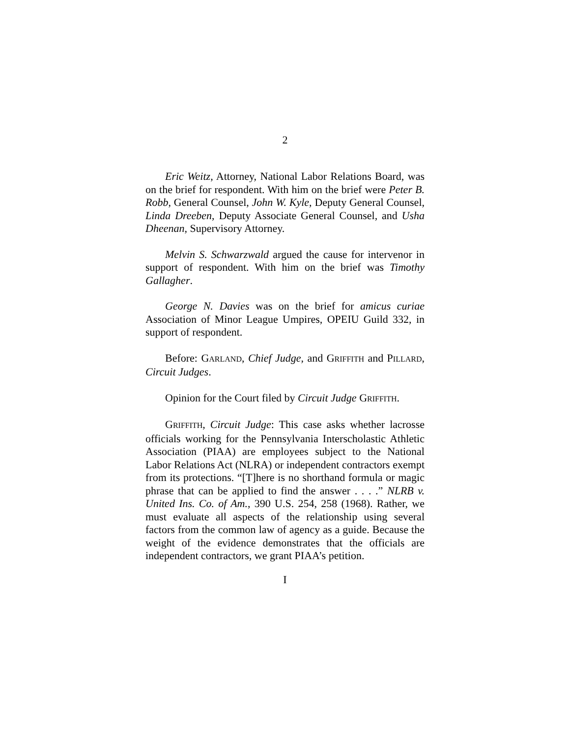2
Eric Weitz, Attorney, National Labor Relations Board, was on the brief for respondent. With him on the brief were Peter B. Robb, General Counsel, John W. Kyle, Deputy General Counsel, Linda Dreeben, Deputy Associate General Counsel, and Usha Dheenan, Supervisory Attorney.
Melvin S. Schwarzwald argued the cause for intervenor in support of respondent. With him on the brief was Timothy Gallagher.
George N. Davies was on the brief for amicus curiae Association of Minor League Umpires, OPEIU Guild 332, in support of respondent.
Before: GARLAND, Chief Judge, and GRIFFITH and PILLARD, Circuit Judges.
Opinion for the Court filed by Circuit Judge GRIFFITH.
GRIFFITH, Circuit Judge: This case asks whether lacrosse officials working for the Pennsylvania Interscholastic Athletic Association (PIAA) are employees subject to the National Labor Relations Act (NLRA) or independent contractors exempt from its protections. “[T]here is no shorthand formula or magic phrase that can be applied to find the answer . . . .” NLRB v. United Ins. Co. of Am., 390 U.S. 254, 258 (1968). Rather, we must evaluate all aspects of the relationship using several factors from the common law of agency as a guide. Because the weight of the evidence demonstrates that the officials are independent contractors, we grant PIAA’s petition.
I